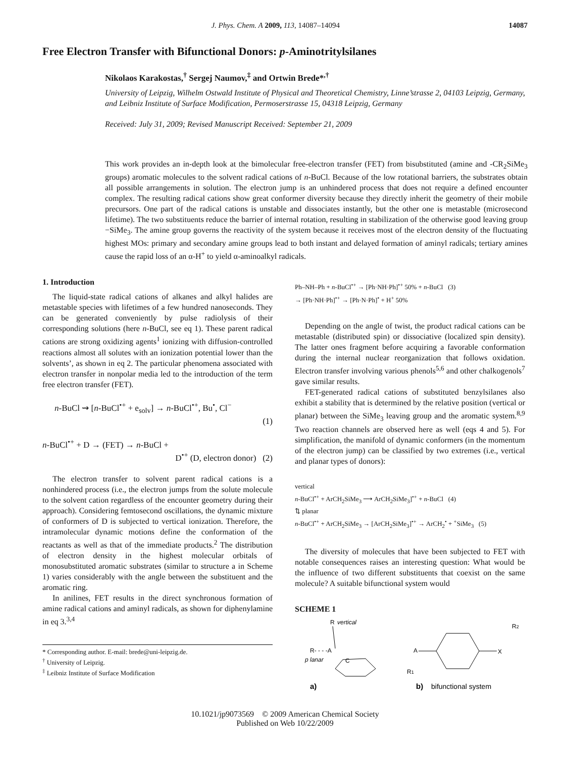J. Phys. Chem. A 2009, 113, 14087–14094 14087
Free Electron Transfer with Bifunctional Donors: p-Aminotritylsilanes
Nikolaos Karakostas,<sup>†</sup> Sergej Naumov,<sup>‡</sup> and Ortwin Brede*<sup>,†</sup>
University of Leipzig, Wilhelm Ostwald Institute of Physical and Theoretical Chemistry, Linne’strasse 2, 04103 Leipzig, Germany, and Leibniz Institute of Surface Modification, Permoserstrasse 15, 04318 Leipzig, Germany
Received: July 31, 2009; Revised Manuscript Received: September 21, 2009
This work provides an in-depth look at the bimolecular free-electron transfer (FET) from bisubstituted (amine and -CR<sub>2</sub>SiMe<sub>3</sub> groups) aromatic molecules to the solvent radical cations of n-BuCl. Because of the low rotational barriers, the substrates obtain all possible arrangements in solution. The electron jump is an unhindered process that does not require a defined encounter complex. The resulting radical cations show great conformer diversity because they directly inherit the geometry of their mobile precursors. One part of the radical cations is unstable and dissociates instantly, but the other one is metastable (microsecond lifetime). The two substituents reduce the barrier of internal rotation, resulting in stabilization of the otherwise good leaving group −SiMe<sub>3</sub>. The amine group governs the reactivity of the system because it receives most of the electron density of the fluctuating highest MOs: primary and secondary amine groups lead to both instant and delayed formation of aminyl radicals; tertiary amines cause the rapid loss of an α-H<sup>+</sup> to yield α-aminoalkyl radicals.
1. Introduction
The liquid-state radical cations of alkanes and alkyl halides are metastable species with lifetimes of a few hundred nanoseconds. They can be generated conveniently by pulse radiolysis of their corresponding solutions (here n-BuCl, see eq 1). These parent radical cations are strong oxidizing agents<sup>1</sup> ionizing with diffusion-controlled reactions almost all solutes with an ionization potential lower than the solvents’, as shown in eq 2. The particular phenomena associated with electron transfer in nonpolar media led to the introduction of the term free electron transfer (FET).
n-BuCl ⇝ [n-BuCl<sup>•+</sup> + e<sub>solv</sub>] → n-BuCl<sup>•+</sup>, Bu<sup>•</sup>, Cl<sup>−</sup>
(1)
n-BuCl<sup>•+</sup> + D → (FET) → n-BuCl +
D<sup>•+</sup> (D, electron donor) (2)
The electron transfer to solvent parent radical cations is a nonhindered process (i.e., the electron jumps from the solute molecule to the solvent cation regardless of the encounter geometry during their approach). Considering femtosecond oscillations, the dynamic mixture of conformers of D is subjected to vertical ionization. Therefore, the intramolecular dynamic motions define the conformation of the reactants as well as that of the immediate products.<sup>2</sup> The distribution of electron density in the highest molecular orbitals of monosubstituted aromatic substrates (similar to structure a in Scheme 1) varies considerably with the angle between the substituent and the aromatic ring.
In anilines, FET results in the direct synchronous formation of amine radical cations and aminyl radicals, as shown for diphenylamine in eq 3.<sup>3,4</sup>
* Corresponding author. E-mail: brede@uni-leipzig.de.
<sup>†</sup> University of Leipzig.
<sup>‡</sup> Leibniz Institute of Surface Modification
Ph–NH–Ph + n-BuCl<sup>•+</sup> → [Ph·NH·Ph]<sup>•+</sup> 50% + n-BuCl (3)
→ [Ph·NH·Ph]<sup>•+</sup> → [Ph·N·Ph]<sup>•</sup> + H<sup>+</sup> 50%
Depending on the angle of twist, the product radical cations can be metastable (distributed spin) or dissociative (localized spin density). The latter ones fragment before acquiring a favorable conformation during the internal nuclear reorganization that follows oxidation. Electron transfer involving various phenols<sup>5,6</sup> and other chalkogenols<sup>7</sup> gave similar results.
FET-generated radical cations of substituted benzylsilanes also exhibit a stability that is determined by the relative position (vertical or planar) between the SiMe<sub>3</sub> leaving group and the aromatic system.<sup>8,9</sup> Two reaction channels are observed here as well (eqs 4 and 5). For simplification, the manifold of dynamic conformers (in the momentum of the electron jump) can be classified by two extremes (i.e., vertical and planar types of donors):
vertical
n-BuCl<sup>•+</sup> + ArCH<sub>2</sub>SiMe<sub>3</sub> ⟶ ArCH<sub>2</sub>SiMe<sub>3</sub>]<sup>•+</sup> + n-BuCl (4)
⇅ planar
n-BuCl<sup>•+</sup> + ArCH<sub>2</sub>SiMe<sub>3</sub> → [ArCH<sub>2</sub>SiMe<sub>3</sub>]<sup>•+</sup> → ArCH<sub>2</sub><sup>•</sup> + <sup>+</sup>SiMe<sub>3</sub> (5)
The diversity of molecules that have been subjected to FET with notable consequences raises an interesting question: What would be the influence of two different substituents that coexist on the same molecule? A suitable bifunctional system would
SCHEME 1
R
vertical
R- - - -A
p lanar
C
a)
A
R1
X
R2
b)
bifunctional system
10.1021/jp9073569 © 2009 American Chemical Society
Published on Web 10/22/2009